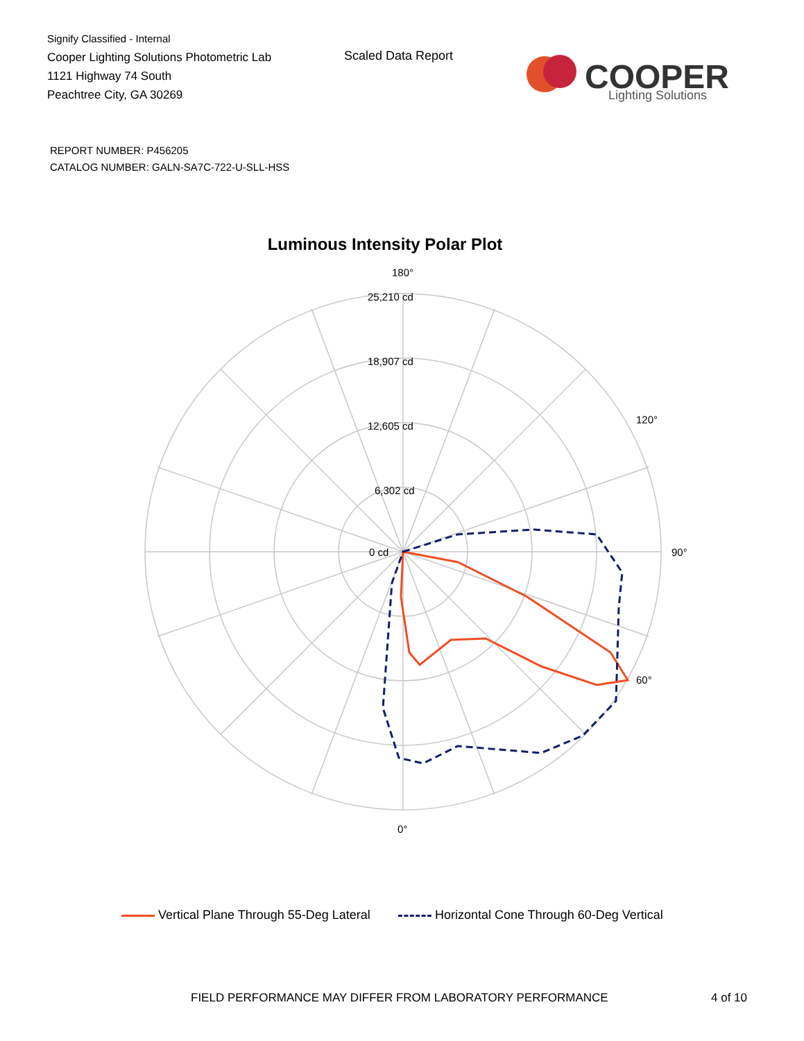Signify Classified - Internal
Cooper Lighting Solutions Photometric Lab
1121 Highway 74 South
Peachtree City, GA 30269
Scaled Data Report
COOPER
Lighting Solutions
REPORT NUMBER: P456205
CATALOG NUMBER: GALN-SA7C-722-U-SLL-HSS
Luminous Intensity Polar Plot
180°
25,210 cd
18,907 cd
12,605 cd
6,302 cd
0 cd
90°
0°
60°
120°
Vertical Plane Through 55-Deg Lateral Horizontal Cone Through 60-Deg Vertical
FIELD PERFORMANCE MAY DIFFER FROM LABORATORY PERFORMANCE
4 of 10